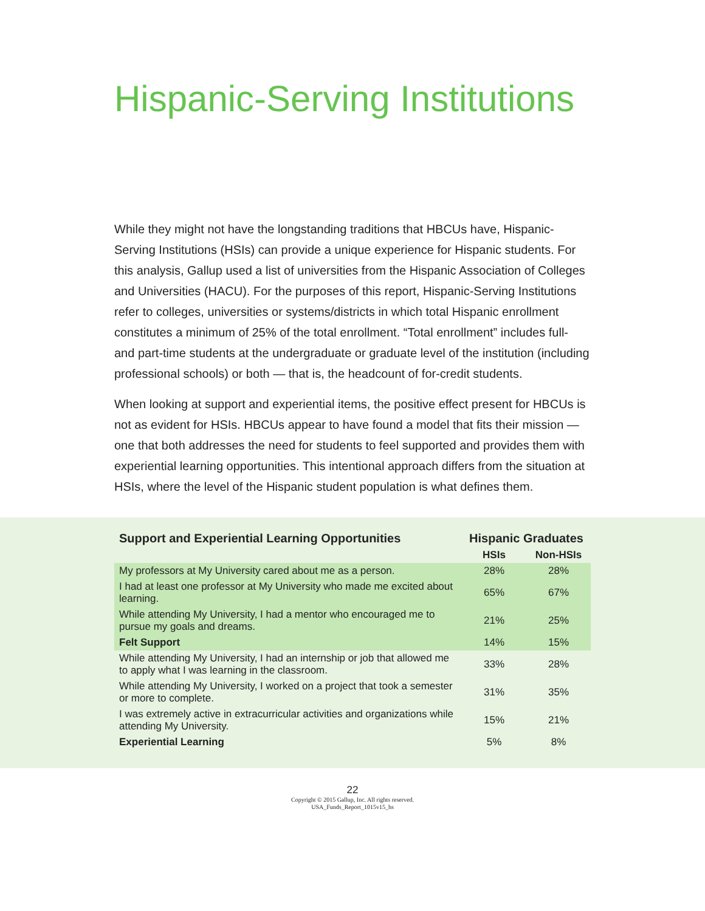Hispanic-Serving Institutions
While they might not have the longstanding traditions that HBCUs have, Hispanic-Serving Institutions (HSIs) can provide a unique experience for Hispanic students. For this analysis, Gallup used a list of universities from the Hispanic Association of Colleges and Universities (HACU). For the purposes of this report, Hispanic-Serving Institutions refer to colleges, universities or systems/districts in which total Hispanic enrollment constitutes a minimum of 25% of the total enrollment. “Total enrollment” includes full- and part-time students at the undergraduate or graduate level of the institution (including professional schools) or both — that is, the headcount of for-credit students.
When looking at support and experiential items, the positive effect present for HBCUs is not as evident for HSIs. HBCUs appear to have found a model that fits their mission — one that both addresses the need for students to feel supported and provides them with experiential learning opportunities. This intentional approach differs from the situation at HSIs, where the level of the Hispanic student population is what defines them.
| Support and Experiential Learning Opportunities | Hispanic Graduates | |
| --- | --- | --- |
| | HSIs | Non-HSIs |
| My professors at My University cared about me as a person. | 28% | 28% |
| I had at least one professor at My University who made me excited about learning. | 65% | 67% |
| While attending My University, I had a mentor who encouraged me to pursue my goals and dreams. | 21% | 25% |
| Felt Support | 14% | 15% |
| While attending My University, I had an internship or job that allowed me to apply what I was learning in the classroom. | 33% | 28% |
| While attending My University, I worked on a project that took a semester or more to complete. | 31% | 35% |
| I was extremely active in extracurricular activities and organizations while attending My University. | 15% | 21% |
| Experiential Learning | 5% | 8% |
22
Copyright © 2015 Gallup, Inc. All rights reserved.
USA_Funds_Report_1015v15_hs